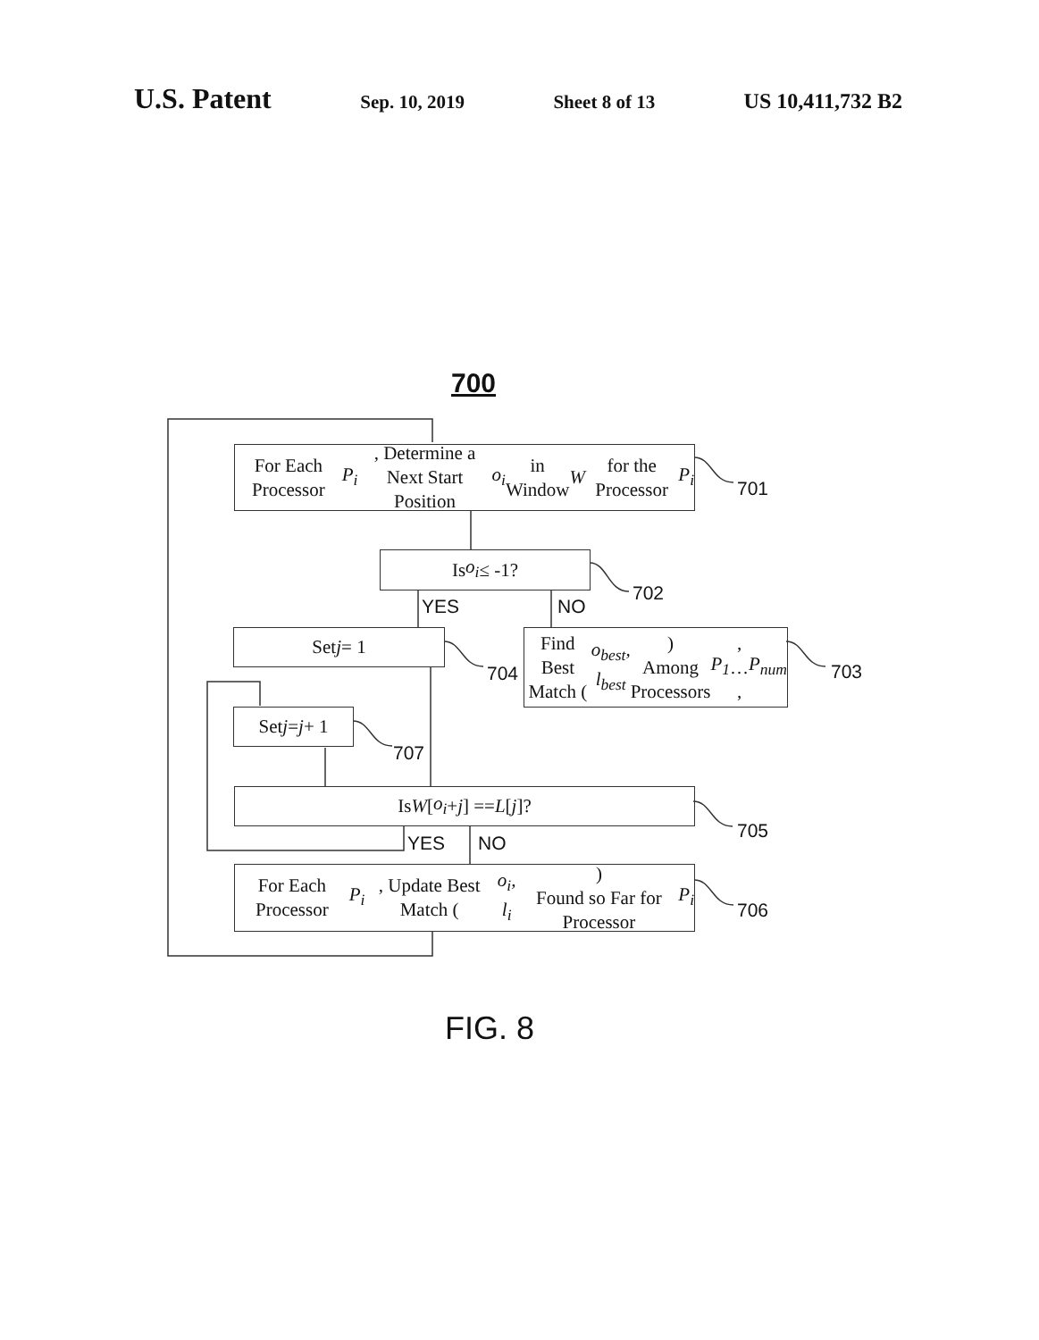U.S. Patent Sep. 10, 2019 Sheet 8 of 13 US 10,411,732 B2
700
For Each Processor P<sub>i</sub>, Determine a Next Start
Position o<sub>i</sub> in Window W for the Processor P<sub>i</sub>
701
Is o<sub>i</sub> ≤ -1?
702
YES NO
Set j = 1
704
Find Best Match (o<sub>best</sub>, l<sub>best</sub>)
Among
Processors P<sub>1</sub>, … , P<sub>num</sub>
703
Set j = j + 1
707
Is W [o<sub>i</sub> + j] == L [j]?
705
YES NO
For Each Processor P<sub>i</sub>, Update Best Match (o<sub>i</sub>, l<sub>i</sub>)
Found so Far for Processor P<sub>i</sub>
706
FIG. 8